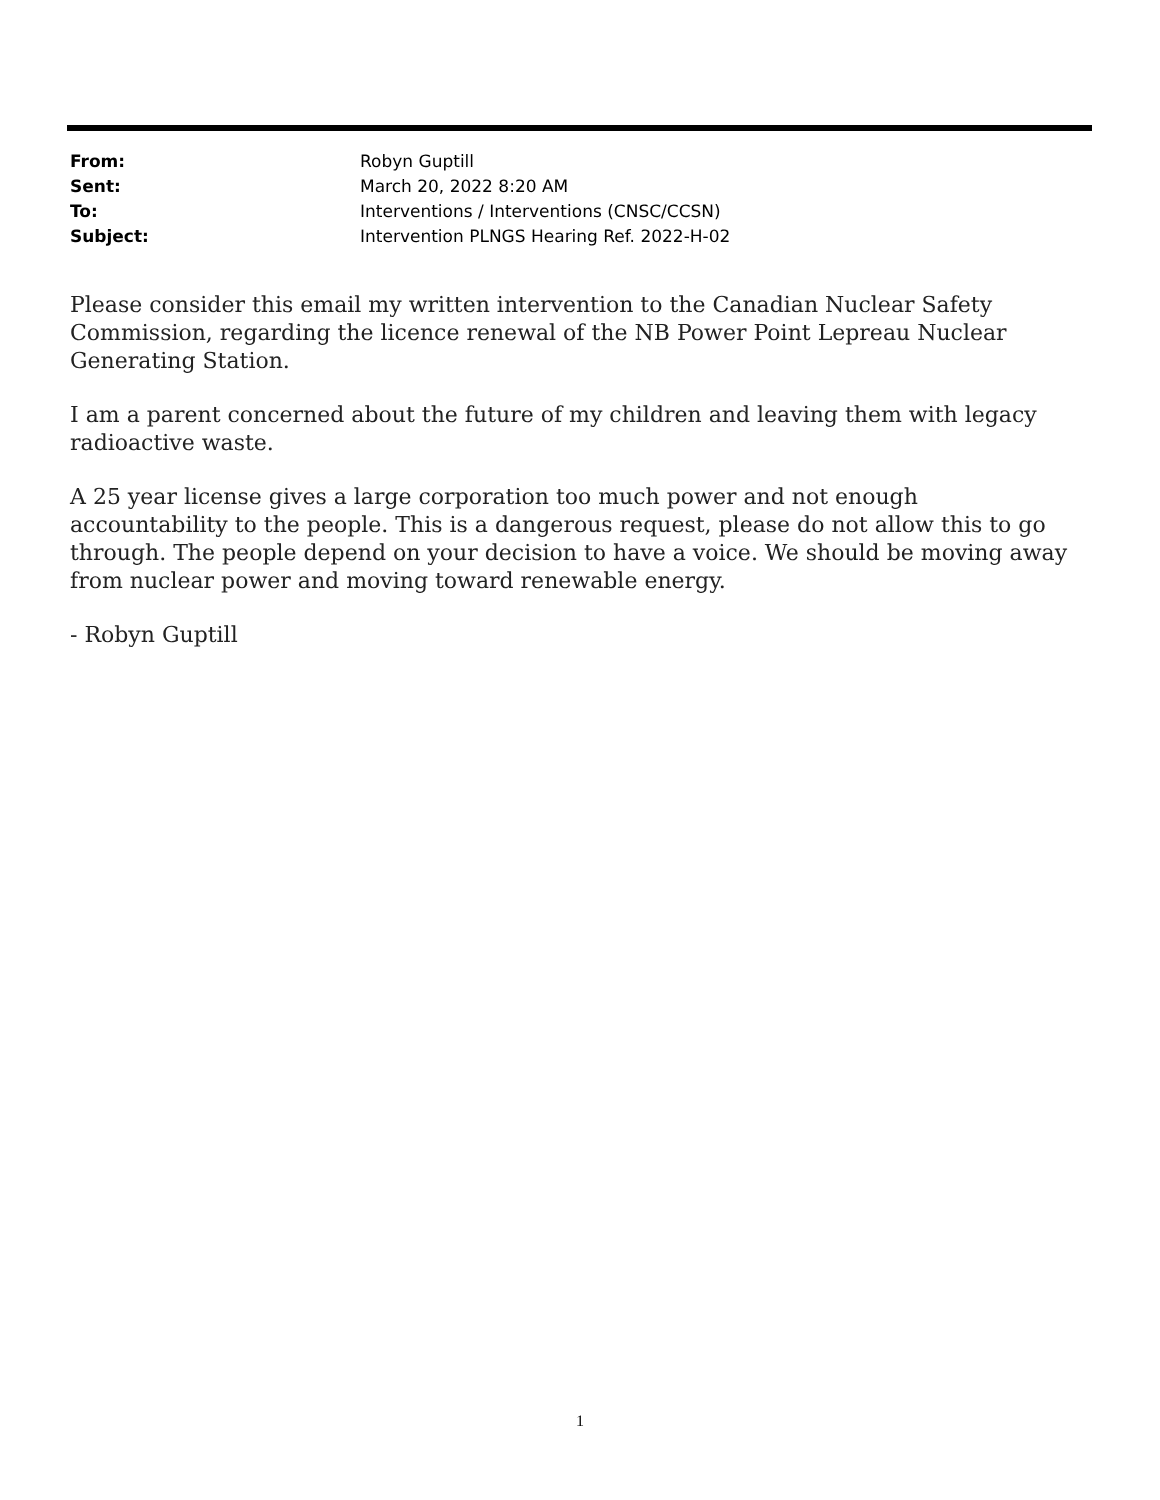| From: | Robyn Guptill |
| Sent: | March 20, 2022 8:20 AM |
| To: | Interventions / Interventions (CNSC/CCSN) |
| Subject: | Intervention PLNGS Hearing Ref. 2022-H-02 |
Please consider this email my written intervention to the Canadian Nuclear Safety Commission, regarding the licence renewal of the NB Power Point Lepreau Nuclear Generating Station.
I am a parent concerned about the future of my children and leaving them with legacy radioactive waste.
A 25 year license gives a large corporation too much power and not enough accountability to the people. This is a dangerous request, please do not allow this to go through. The people depend on your decision to have a voice. We should be moving away from nuclear power and moving toward renewable energy.
- Robyn Guptill
1